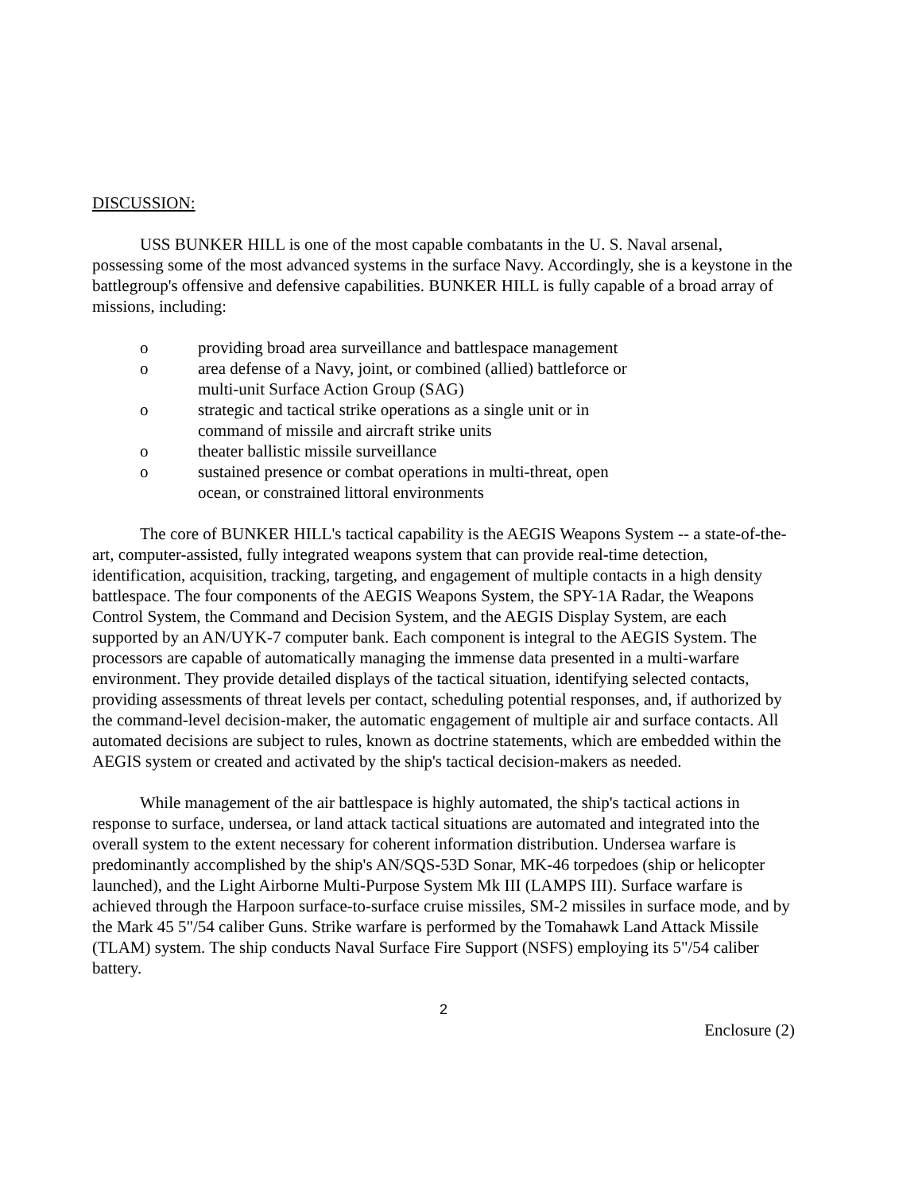DISCUSSION:
USS BUNKER HILL is one of the most capable combatants in the U. S. Naval arsenal, possessing some of the most advanced systems in the surface Navy. Accordingly, she is a keystone in the battlegroup's offensive and defensive capabilities. BUNKER HILL is fully capable of a broad array of missions, including:
o providing broad area surveillance and battlespace management
o area defense of a Navy, joint, or combined (allied) battleforce or
multi-unit Surface Action Group (SAG)
o strategic and tactical strike operations as a single unit or in
command of missile and aircraft strike units
o theater ballistic missile surveillance
o sustained presence or combat operations in multi-threat, open
ocean, or constrained littoral environments
The core of BUNKER HILL's tactical capability is the AEGIS Weapons System -- a state-of-the-art, computer-assisted, fully integrated weapons system that can provide real-time detection, identification, acquisition, tracking, targeting, and engagement of multiple contacts in a high density battlespace. The four components of the AEGIS Weapons System, the SPY-1A Radar, the Weapons Control System, the Command and Decision System, and the AEGIS Display System, are each supported by an AN/UYK-7 computer bank. Each component is integral to the AEGIS System. The processors are capable of automatically managing the immense data presented in a multi-warfare environment. They provide detailed displays of the tactical situation, identifying selected contacts, providing assessments of threat levels per contact, scheduling potential responses, and, if authorized by the command-level decision-maker, the automatic engagement of multiple air and surface contacts. All automated decisions are subject to rules, known as doctrine statements, which are embedded within the AEGIS system or created and activated by the ship's tactical decision-makers as needed.
While management of the air battlespace is highly automated, the ship's tactical actions in response to surface, undersea, or land attack tactical situations are automated and integrated into the overall system to the extent necessary for coherent information distribution. Undersea warfare is predominantly accomplished by the ship's AN/SQS-53D Sonar, MK-46 torpedoes (ship or helicopter launched), and the Light Airborne Multi-Purpose System Mk III (LAMPS III). Surface warfare is achieved through the Harpoon surface-to-surface cruise missiles, SM-2 missiles in surface mode, and by the Mark 45 5"/54 caliber Guns. Strike warfare is performed by the Tomahawk Land Attack Missile (TLAM) system. The ship conducts Naval Surface Fire Support (NSFS) employing its 5"/54 caliber battery.
2
Enclosure (2)